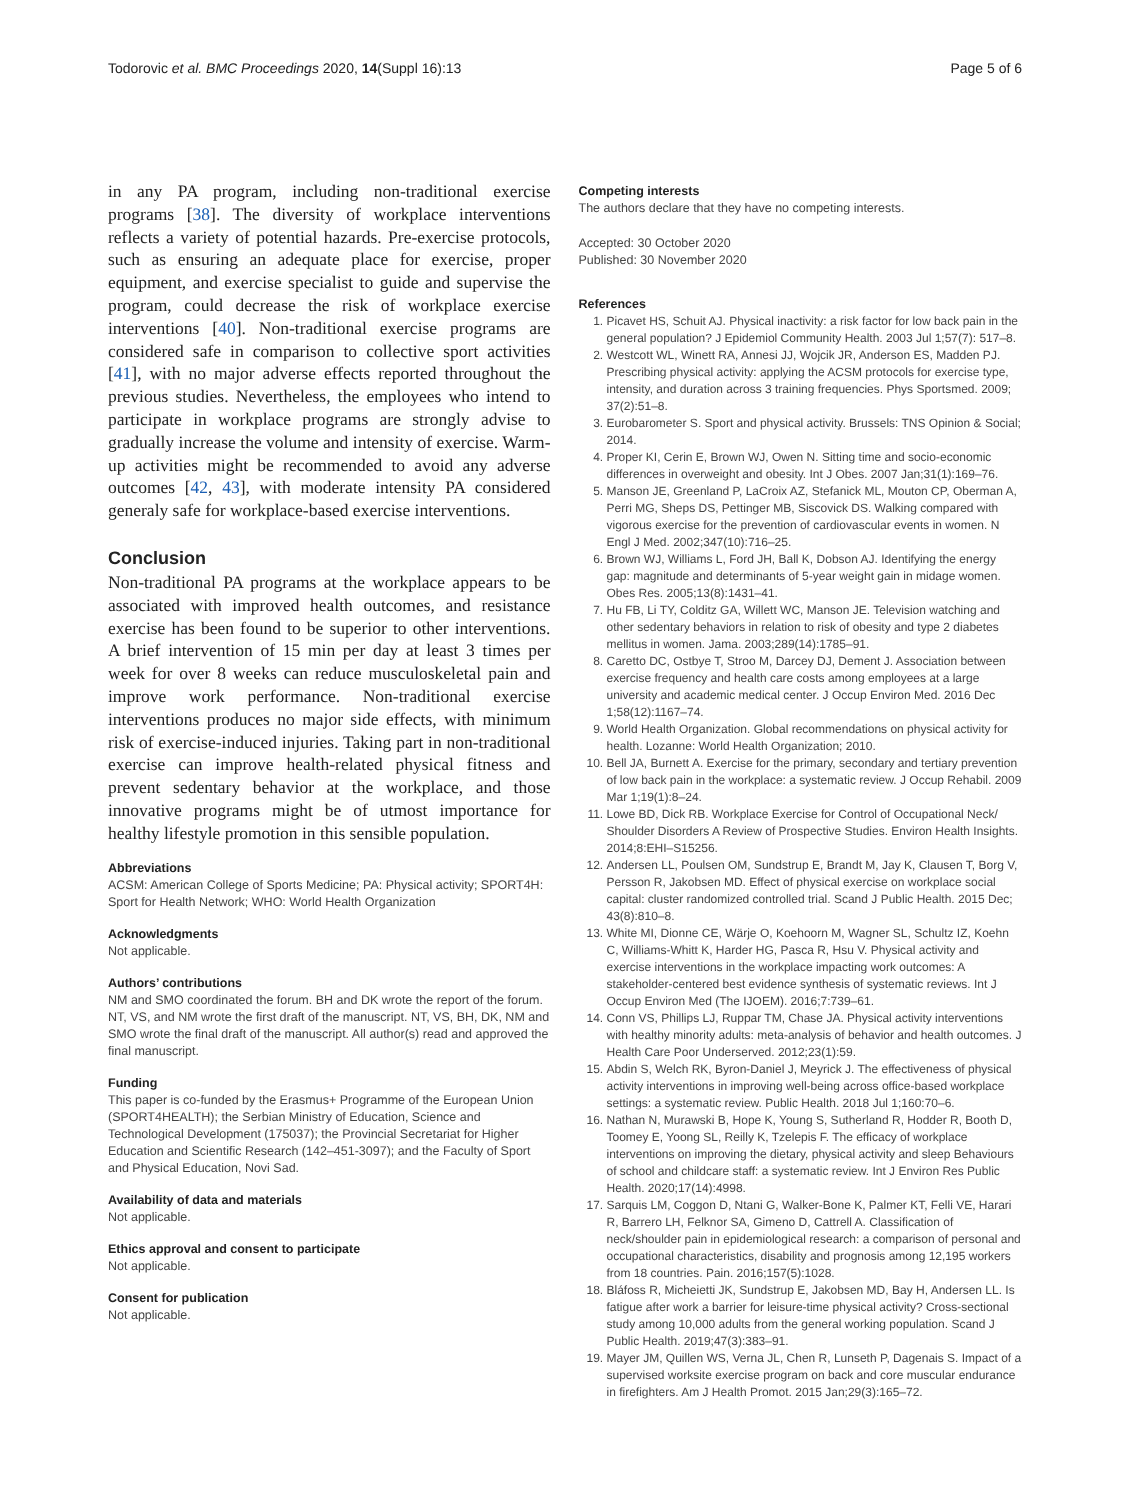Todorovic et al. BMC Proceedings 2020, 14(Suppl 16):13 Page 5 of 6
in any PA program, including non-traditional exercise programs [38]. The diversity of workplace interventions reflects a variety of potential hazards. Pre-exercise protocols, such as ensuring an adequate place for exercise, proper equipment, and exercise specialist to guide and supervise the program, could decrease the risk of workplace exercise interventions [40]. Non-traditional exercise programs are considered safe in comparison to collective sport activities [41], with no major adverse effects reported throughout the previous studies. Nevertheless, the employees who intend to participate in workplace programs are strongly advise to gradually increase the volume and intensity of exercise. Warm-up activities might be recommended to avoid any adverse outcomes [42, 43], with moderate intensity PA considered generaly safe for workplace-based exercise interventions.
Conclusion
Non-traditional PA programs at the workplace appears to be associated with improved health outcomes, and resistance exercise has been found to be superior to other interventions. A brief intervention of 15 min per day at least 3 times per week for over 8 weeks can reduce musculoskeletal pain and improve work performance. Non-traditional exercise interventions produces no major side effects, with minimum risk of exercise-induced injuries. Taking part in non-traditional exercise can improve health-related physical fitness and prevent sedentary behavior at the workplace, and those innovative programs might be of utmost importance for healthy lifestyle promotion in this sensible population.
Abbreviations
ACSM: American College of Sports Medicine; PA: Physical activity; SPORT4H: Sport for Health Network; WHO: World Health Organization
Acknowledgments
Not applicable.
Authors’ contributions
NM and SMO coordinated the forum. BH and DK wrote the report of the forum. NT, VS, and NM wrote the first draft of the manuscript. NT, VS, BH, DK, NM and SMO wrote the final draft of the manuscript. All author(s) read and approved the final manuscript.
Funding
This paper is co-funded by the Erasmus+ Programme of the European Union (SPORT4HEALTH); the Serbian Ministry of Education, Science and Technological Development (175037); the Provincial Secretariat for Higher Education and Scientific Research (142–451-3097); and the Faculty of Sport and Physical Education, Novi Sad.
Availability of data and materials
Not applicable.
Ethics approval and consent to participate
Not applicable.
Consent for publication
Not applicable.
Competing interests
The authors declare that they have no competing interests.
Accepted: 30 October 2020
Published: 30 November 2020
References
1. Picavet HS, Schuit AJ. Physical inactivity: a risk factor for low back pain in the general population? J Epidemiol Community Health. 2003 Jul 1;57(7): 517–8.
2. Westcott WL, Winett RA, Annesi JJ, Wojcik JR, Anderson ES, Madden PJ. Prescribing physical activity: applying the ACSM protocols for exercise type, intensity, and duration across 3 training frequencies. Phys Sportsmed. 2009; 37(2):51–8.
3. Eurobarometer S. Sport and physical activity. Brussels: TNS Opinion & Social; 2014.
4. Proper KI, Cerin E, Brown WJ, Owen N. Sitting time and socio-economic differences in overweight and obesity. Int J Obes. 2007 Jan;31(1):169–76.
5. Manson JE, Greenland P, LaCroix AZ, Stefanick ML, Mouton CP, Oberman A, Perri MG, Sheps DS, Pettinger MB, Siscovick DS. Walking compared with vigorous exercise for the prevention of cardiovascular events in women. N Engl J Med. 2002;347(10):716–25.
6. Brown WJ, Williams L, Ford JH, Ball K, Dobson AJ. Identifying the energy gap: magnitude and determinants of 5-year weight gain in midage women. Obes Res. 2005;13(8):1431–41.
7. Hu FB, Li TY, Colditz GA, Willett WC, Manson JE. Television watching and other sedentary behaviors in relation to risk of obesity and type 2 diabetes mellitus in women. Jama. 2003;289(14):1785–91.
8. Caretto DC, Ostbye T, Stroo M, Darcey DJ, Dement J. Association between exercise frequency and health care costs among employees at a large university and academic medical center. J Occup Environ Med. 2016 Dec 1;58(12):1167–74.
9. World Health Organization. Global recommendations on physical activity for health. Lozanne: World Health Organization; 2010.
10. Bell JA, Burnett A. Exercise for the primary, secondary and tertiary prevention of low back pain in the workplace: a systematic review. J Occup Rehabil. 2009 Mar 1;19(1):8–24.
11. Lowe BD, Dick RB. Workplace Exercise for Control of Occupational Neck/ Shoulder Disorders A Review of Prospective Studies. Environ Health Insights. 2014;8:EHI–S15256.
12. Andersen LL, Poulsen OM, Sundstrup E, Brandt M, Jay K, Clausen T, Borg V, Persson R, Jakobsen MD. Effect of physical exercise on workplace social capital: cluster randomized controlled trial. Scand J Public Health. 2015 Dec; 43(8):810–8.
13. White MI, Dionne CE, Wärje O, Koehoorn M, Wagner SL, Schultz IZ, Koehn C, Williams-Whitt K, Harder HG, Pasca R, Hsu V. Physical activity and exercise interventions in the workplace impacting work outcomes: A stakeholder-centered best evidence synthesis of systematic reviews. Int J Occup Environ Med (The IJOEM). 2016;7:739–61.
14. Conn VS, Phillips LJ, Ruppar TM, Chase JA. Physical activity interventions with healthy minority adults: meta-analysis of behavior and health outcomes. J Health Care Poor Underserved. 2012;23(1):59.
15. Abdin S, Welch RK, Byron-Daniel J, Meyrick J. The effectiveness of physical activity interventions in improving well-being across office-based workplace settings: a systematic review. Public Health. 2018 Jul 1;160:70–6.
16. Nathan N, Murawski B, Hope K, Young S, Sutherland R, Hodder R, Booth D, Toomey E, Yoong SL, Reilly K, Tzelepis F. The efficacy of workplace interventions on improving the dietary, physical activity and sleep Behaviours of school and childcare staff: a systematic review. Int J Environ Res Public Health. 2020;17(14):4998.
17. Sarquis LM, Coggon D, Ntani G, Walker-Bone K, Palmer KT, Felli VE, Harari R, Barrero LH, Felknor SA, Gimeno D, Cattrell A. Classification of neck/shoulder pain in epidemiological research: a comparison of personal and occupational characteristics, disability and prognosis among 12,195 workers from 18 countries. Pain. 2016;157(5):1028.
18. Bláfoss R, Micheietti JK, Sundstrup E, Jakobsen MD, Bay H, Andersen LL. Is fatigue after work a barrier for leisure-time physical activity? Cross-sectional study among 10,000 adults from the general working population. Scand J Public Health. 2019;47(3):383–91.
19. Mayer JM, Quillen WS, Verna JL, Chen R, Lunseth P, Dagenais S. Impact of a supervised worksite exercise program on back and core muscular endurance in firefighters. Am J Health Promot. 2015 Jan;29(3):165–72.